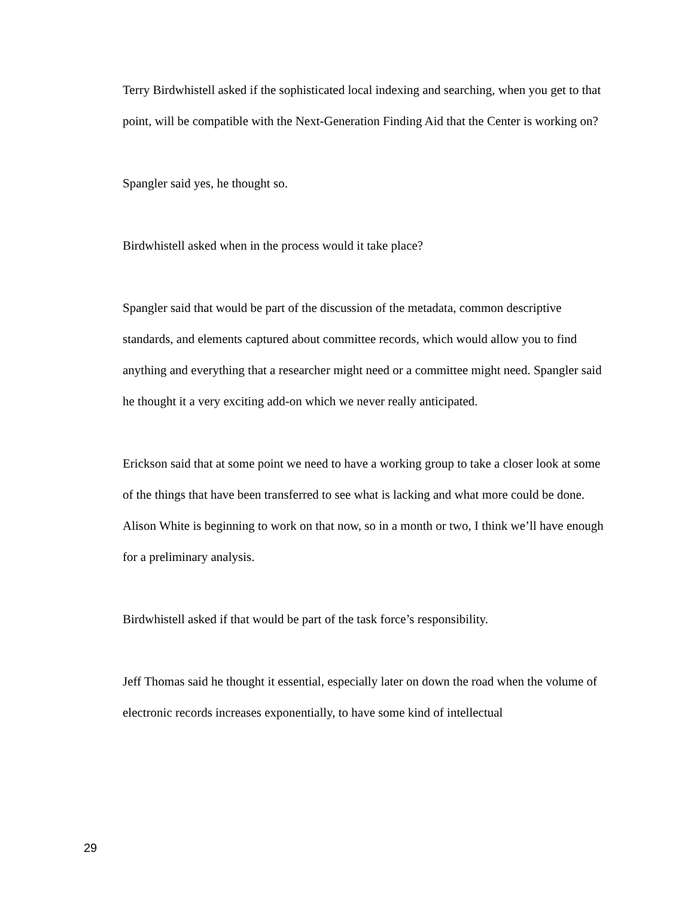Terry Birdwhistell asked if the sophisticated local indexing and searching, when you get to that point, will be compatible with the Next-Generation Finding Aid that the Center is working on?
Spangler said yes, he thought so.
Birdwhistell asked when in the process would it take place?
Spangler said that would be part of the discussion of the metadata, common descriptive standards, and elements captured about committee records, which would allow you to find anything and everything that a researcher might need or a committee might need. Spangler said he thought it a very exciting add-on which we never really anticipated.
Erickson said that at some point we need to have a working group to take a closer look at some of the things that have been transferred to see what is lacking and what more could be done. Alison White is beginning to work on that now, so in a month or two, I think we’ll have enough for a preliminary analysis.
Birdwhistell asked if that would be part of the task force’s responsibility.
Jeff Thomas said he thought it essential, especially later on down the road when the volume of electronic records increases exponentially, to have some kind of intellectual
29